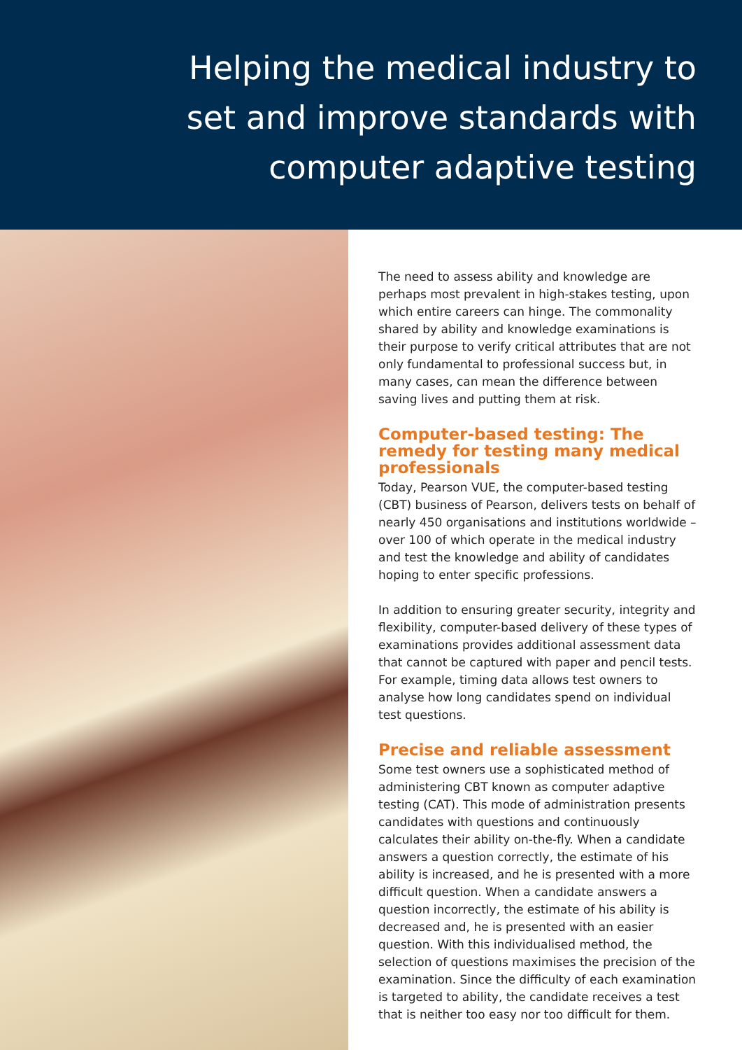Helping the medical industry to
set and improve standards with
computer adaptive testing
The need to assess ability and knowledge are perhaps most prevalent in high-stakes testing, upon which entire careers can hinge. The commonality shared by ability and knowledge examinations is their purpose to verify critical attributes that are not only fundamental to professional success but, in many cases, can mean the difference between saving lives and putting them at risk.
Computer-based testing: The remedy for testing many medical professionals
Today, Pearson VUE, the computer-based testing (CBT) business of Pearson, delivers tests on behalf of nearly 450 organisations and institutions worldwide – over 100 of which operate in the medical industry and test the knowledge and ability of candidates hoping to enter specific professions.
In addition to ensuring greater security, integrity and flexibility, computer-based delivery of these types of examinations provides additional assessment data that cannot be captured with paper and pencil tests. For example, timing data allows test owners to analyse how long candidates spend on individual test questions.
Precise and reliable assessment
Some test owners use a sophisticated method of administering CBT known as computer adaptive testing (CAT). This mode of administration presents candidates with questions and continuously calculates their ability on-the-fly. When a candidate answers a question correctly, the estimate of his ability is increased, and he is presented with a more difficult question. When a candidate answers a question incorrectly, the estimate of his ability is decreased and, he is presented with an easier question. With this individualised method, the selection of questions maximises the precision of the examination. Since the difficulty of each examination is targeted to ability, the candidate receives a test that is neither too easy nor too difficult for them.